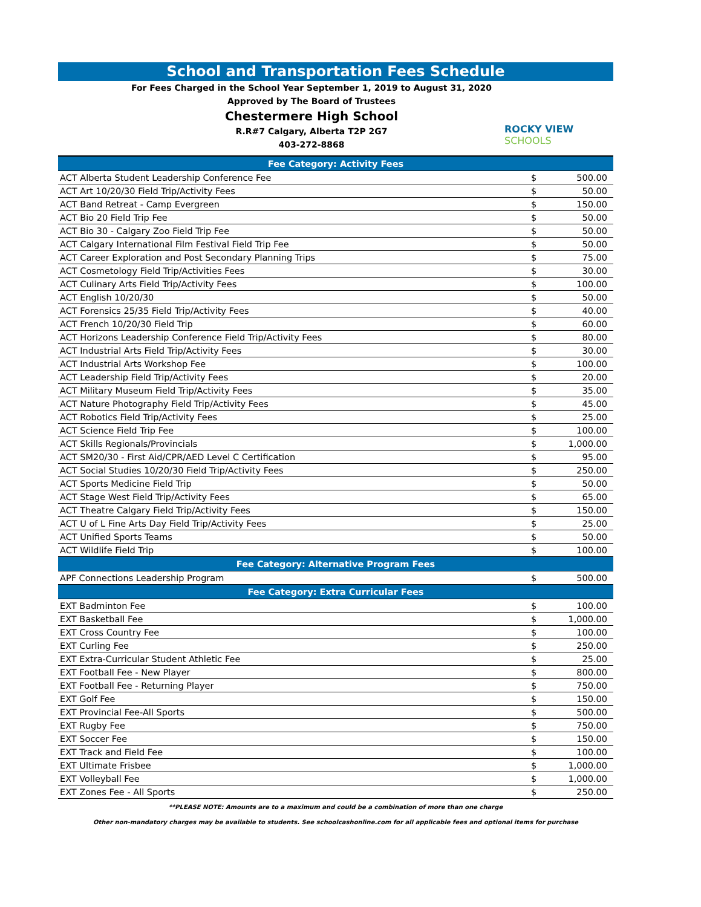School and Transportation Fees Schedule
For Fees Charged in the School Year September 1, 2019 to August 31, 2020
Approved by The Board of Trustees
Chestermere High School
R.R#7 Calgary, Alberta T2P 2G7
403-272-8868
ROCKY VIEW
SCHOOLS
| Fee Category: Activity Fees | | |
| --- | --- | --- |
| ACT Alberta Student Leadership Conference Fee | $ | 500.00 |
| ACT Art 10/20/30 Field Trip/Activity Fees | $ | 50.00 |
| ACT Band Retreat - Camp Evergreen | $ | 150.00 |
| ACT Bio 20 Field Trip Fee | $ | 50.00 |
| ACT Bio 30 - Calgary Zoo Field Trip Fee | $ | 50.00 |
| ACT Calgary International Film Festival Field Trip Fee | $ | 50.00 |
| ACT Career Exploration and Post Secondary Planning Trips | $ | 75.00 |
| ACT Cosmetology Field Trip/Activities Fees | $ | 30.00 |
| ACT Culinary Arts Field Trip/Activity Fees | $ | 100.00 |
| ACT English 10/20/30 | $ | 50.00 |
| ACT Forensics 25/35 Field Trip/Activity Fees | $ | 40.00 |
| ACT French 10/20/30 Field Trip | $ | 60.00 |
| ACT Horizons Leadership Conference Field Trip/Activity Fees | $ | 80.00 |
| ACT Industrial Arts Field Trip/Activity Fees | $ | 30.00 |
| ACT Industrial Arts Workshop Fee | $ | 100.00 |
| ACT Leadership Field Trip/Activity Fees | $ | 20.00 |
| ACT Military Museum Field Trip/Activity Fees | $ | 35.00 |
| ACT Nature Photography Field Trip/Activity Fees | $ | 45.00 |
| ACT Robotics Field Trip/Activity Fees | $ | 25.00 |
| ACT Science Field Trip Fee | $ | 100.00 |
| ACT Skills Regionals/Provincials | $ | 1,000.00 |
| ACT SM20/30 - First Aid/CPR/AED Level C Certification | $ | 95.00 |
| ACT Social Studies 10/20/30 Field Trip/Activity Fees | $ | 250.00 |
| ACT Sports Medicine Field Trip | $ | 50.00 |
| ACT Stage West Field Trip/Activity Fees | $ | 65.00 |
| ACT Theatre Calgary Field Trip/Activity Fees | $ | 150.00 |
| ACT U of L Fine Arts Day Field Trip/Activity Fees | $ | 25.00 |
| ACT Unified Sports Teams | $ | 50.00 |
| ACT Wildlife Field Trip | $ | 100.00 |
| Fee Category: Alternative Program Fees | | |
| APF Connections Leadership Program | $ | 500.00 |
| Fee Category: Extra Curricular Fees | | |
| EXT Badminton Fee | $ | 100.00 |
| EXT Basketball Fee | $ | 1,000.00 |
| EXT Cross Country Fee | $ | 100.00 |
| EXT Curling Fee | $ | 250.00 |
| EXT Extra-Curricular Student Athletic Fee | $ | 25.00 |
| EXT Football Fee - New Player | $ | 800.00 |
| EXT Football Fee - Returning Player | $ | 750.00 |
| EXT Golf Fee | $ | 150.00 |
| EXT Provincial Fee-All Sports | $ | 500.00 |
| EXT Rugby Fee | $ | 750.00 |
| EXT Soccer Fee | $ | 150.00 |
| EXT Track and Field Fee | $ | 100.00 |
| EXT Ultimate Frisbee | $ | 1,000.00 |
| EXT Volleyball Fee | $ | 1,000.00 |
| EXT Zones Fee - All Sports | $ | 250.00 |
**PLEASE NOTE: Amounts are to a maximum and could be a combination of more than one charge
Other non-mandatory charges may be available to students. See schoolcashonline.com for all applicable fees and optional items for purchase